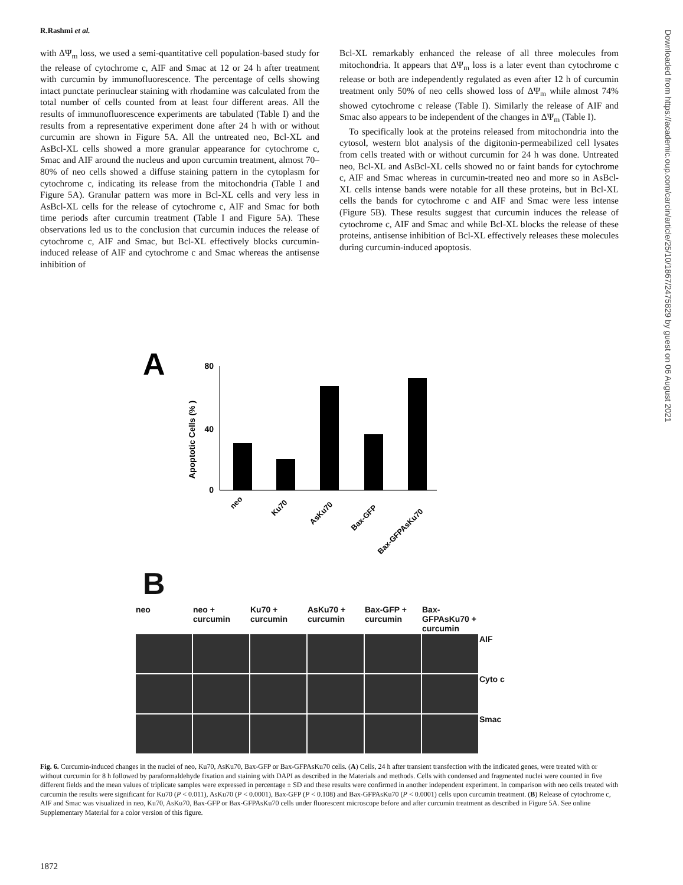R.Rashmi et al.
with ΔΨ<sub>m</sub> loss, we used a semi-quantitative cell population-based study for the release of cytochrome c, AIF and Smac at 12 or 24 h after treatment with curcumin by immunofluorescence. The percentage of cells showing intact punctate perinuclear staining with rhodamine was calculated from the total number of cells counted from at least four different areas. All the results of immunofluorescence experiments are tabulated (Table I) and the results from a representative experiment done after 24 h with or without curcumin are shown in Figure 5A. All the untreated neo, Bcl-XL and AsBcl-XL cells showed a more granular appearance for cytochrome c, Smac and AIF around the nucleus and upon curcumin treatment, almost 70–80% of neo cells showed a diffuse staining pattern in the cytoplasm for cytochrome c, indicating its release from the mitochondria (Table I and Figure 5A). Granular pattern was more in Bcl-XL cells and very less in AsBcl-XL cells for the release of cytochrome c, AIF and Smac for both time periods after curcumin treatment (Table I and Figure 5A). These observations led us to the conclusion that curcumin induces the release of cytochrome c, AIF and Smac, but Bcl-XL effectively blocks curcumin-induced release of AIF and cytochrome c and Smac whereas the antisense inhibition of
Bcl-XL remarkably enhanced the release of all three molecules from mitochondria. It appears that ΔΨ<sub>m</sub> loss is a later event than cytochrome c release or both are independently regulated as even after 12 h of curcumin treatment only 50% of neo cells showed loss of ΔΨ<sub>m</sub> while almost 74% showed cytochrome c release (Table I). Similarly the release of AIF and Smac also appears to be independent of the changes in ΔΨ<sub>m</sub> (Table I).
To specifically look at the proteins released from mitochondria into the cytosol, western blot analysis of the digitonin-permeabilized cell lysates from cells treated with or without curcumin for 24 h was done. Untreated neo, Bcl-XL and AsBcl-XL cells showed no or faint bands for cytochrome c, AIF and Smac whereas in curcumin-treated neo and more so in AsBcl-XL cells intense bands were notable for all these proteins, but in Bcl-XL cells the bands for cytochrome c and AIF and Smac were less intense (Figure 5B). These results suggest that curcumin induces the release of cytochrome c, AIF and Smac and while Bcl-XL blocks the release of these proteins, antisense inhibition of Bcl-XL effectively releases these molecules during curcumin-induced apoptosis.
Downloaded from https://academic.oup.com/carcin/article/25/10/1867/2475829 by guest on 06 August 2021
A
Apoptotic Cells (% )
80
40
0
neo
Ku70
AsKu70
Bax-GFP
Bax-GFPAsKu70
B
neo
neo + curcumin
Ku70 + curcumin
AsKu70 + curcumin
Bax-GFP + curcumin
Bax-GFPAsKu70 + curcumin
AIF
Cyto c
Smac
Fig. 6. Curcumin-induced changes in the nuclei of neo, Ku70, AsKu70, Bax-GFP or Bax-GFPAsKu70 cells. (A) Cells, 24 h after transient transfection with the indicated genes, were treated with or without curcumin for 8 h followed by paraformaldehyde fixation and staining with DAPI as described in the Materials and methods. Cells with condensed and fragmented nuclei were counted in five different fields and the mean values of triplicate samples were expressed in percentage ± SD and these results were confirmed in another independent experiment. In comparison with neo cells treated with curcumin the results were significant for Ku70 (P < 0.011), AsKu70 (P < 0.0001), Bax-GFP (P < 0.108) and Bax-GFPAsKu70 (P < 0.0001) cells upon curcumin treatment. (B) Release of cytochrome c, AIF and Smac was visualized in neo, Ku70, AsKu70, Bax-GFP or Bax-GFPAsKu70 cells under fluorescent microscope before and after curcumin treatment as described in Figure 5A. See online Supplementary Material for a color version of this figure.
1872